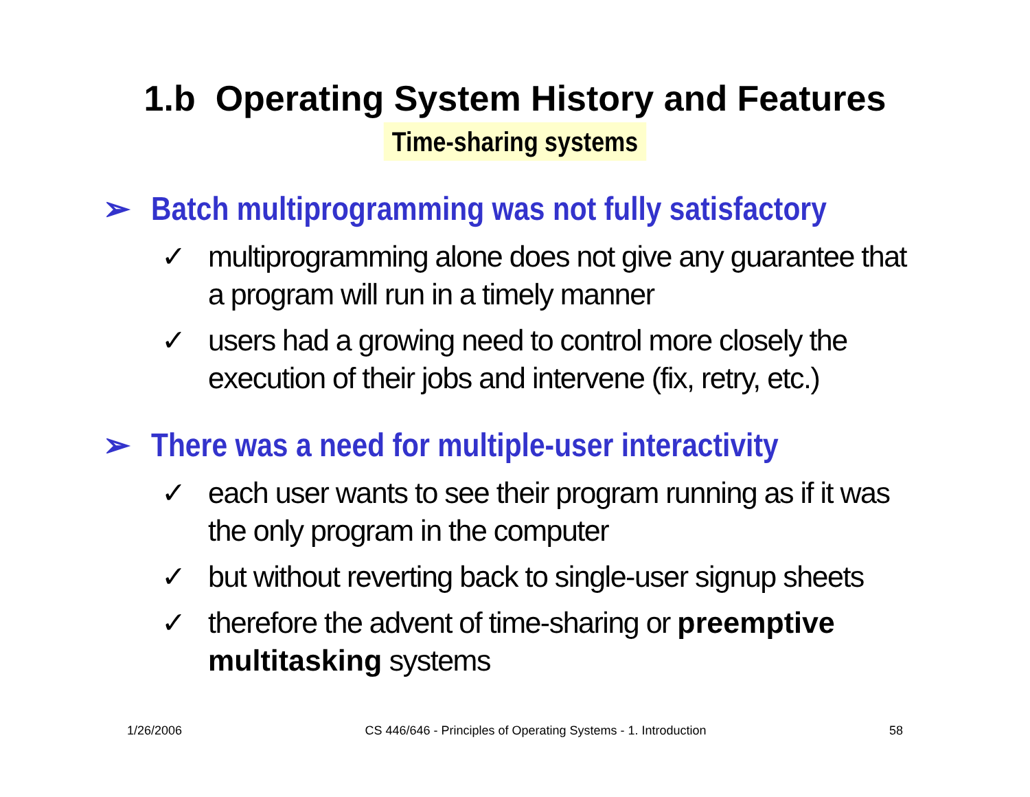1.b Operating System History and Features
Time-sharing systems
➢ Batch multiprogramming was not fully satisfactory
✓ multiprogramming alone does not give any guarantee that a program will run in a timely manner
✓ users had a growing need to control more closely the execution of their jobs and intervene (fix, retry, etc.)
➢ There was a need for multiple-user interactivity
✓ each user wants to see their program running as if it was the only program in the computer
✓ but without reverting back to single-user signup sheets
✓ therefore the advent of time-sharing or preemptive multitasking systems
1/26/2006 CS 446/646 - Principles of Operating Systems - 1. Introduction 58